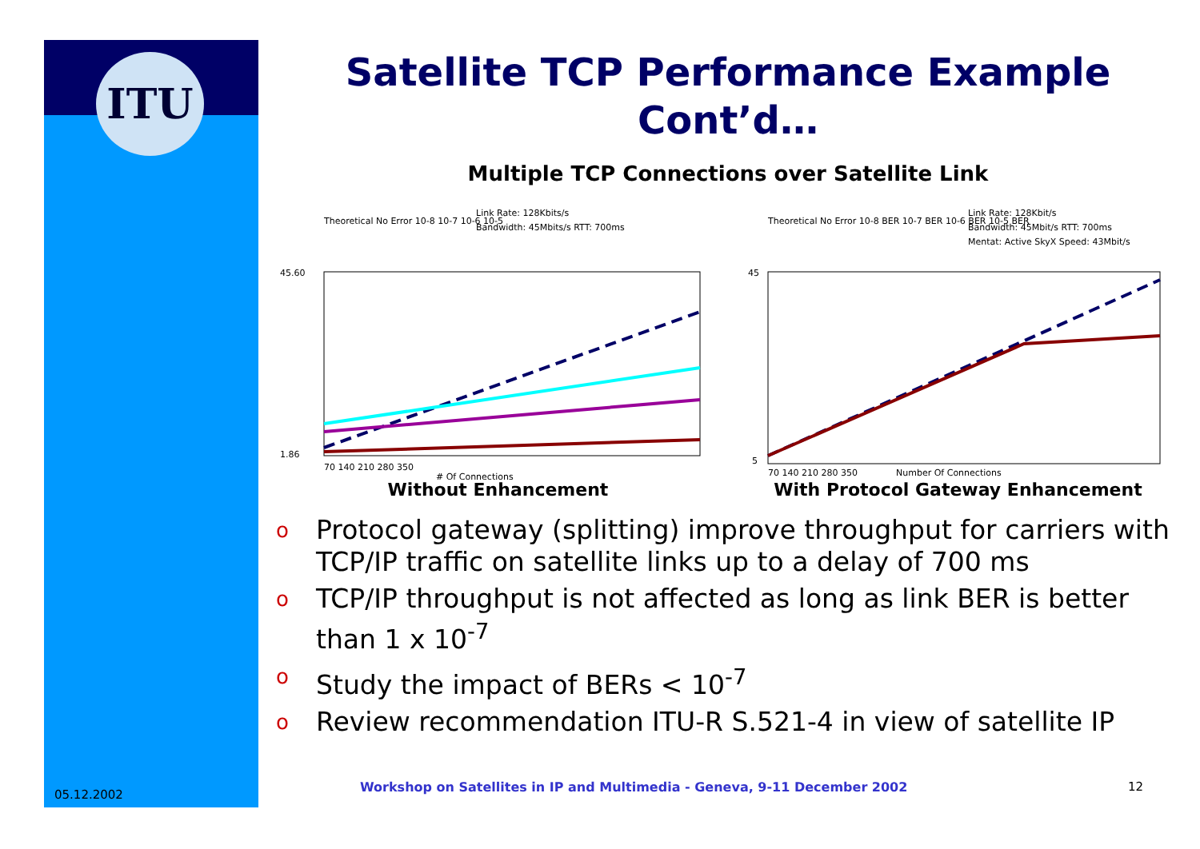ITU
Satellite TCP Performance Example Cont’d…
Multiple TCP Connections over Satellite Link
Link Rate: 128Kbits/s
Bandwidth: 45Mbits/s RTT: 700ms
Theoretical No Error 10-8 10-7 10-6 10-5
45.60
1.86
70 140 210 280 350
# Of Connections
Without Enhancement
Link Rate: 128Kbit/s
Bandwidth: 45Mbit/s RTT: 700ms
Mentat: Active SkyX Speed: 43Mbit/s
Theoretical No Error 10-8 BER 10-7 BER 10-6 BER 10-5 BER
45
5
70 140 210 280 350
Number Of Connections
With Protocol Gateway Enhancement
o
Protocol gateway (splitting) improve throughput for carriers with TCP/IP traffic on satellite links up to a delay of 700 ms
o
TCP/IP throughput is not affected as long as link BER is better than 1 x 10<sup>-7</sup>
o
Study the impact of BERs < 10<sup>-7</sup>
o
Review recommendation ITU-R S.521-4 in view of satellite IP
05.12.2002
Workshop on Satellites in IP and Multimedia - Geneva, 9-11 December 2002
12